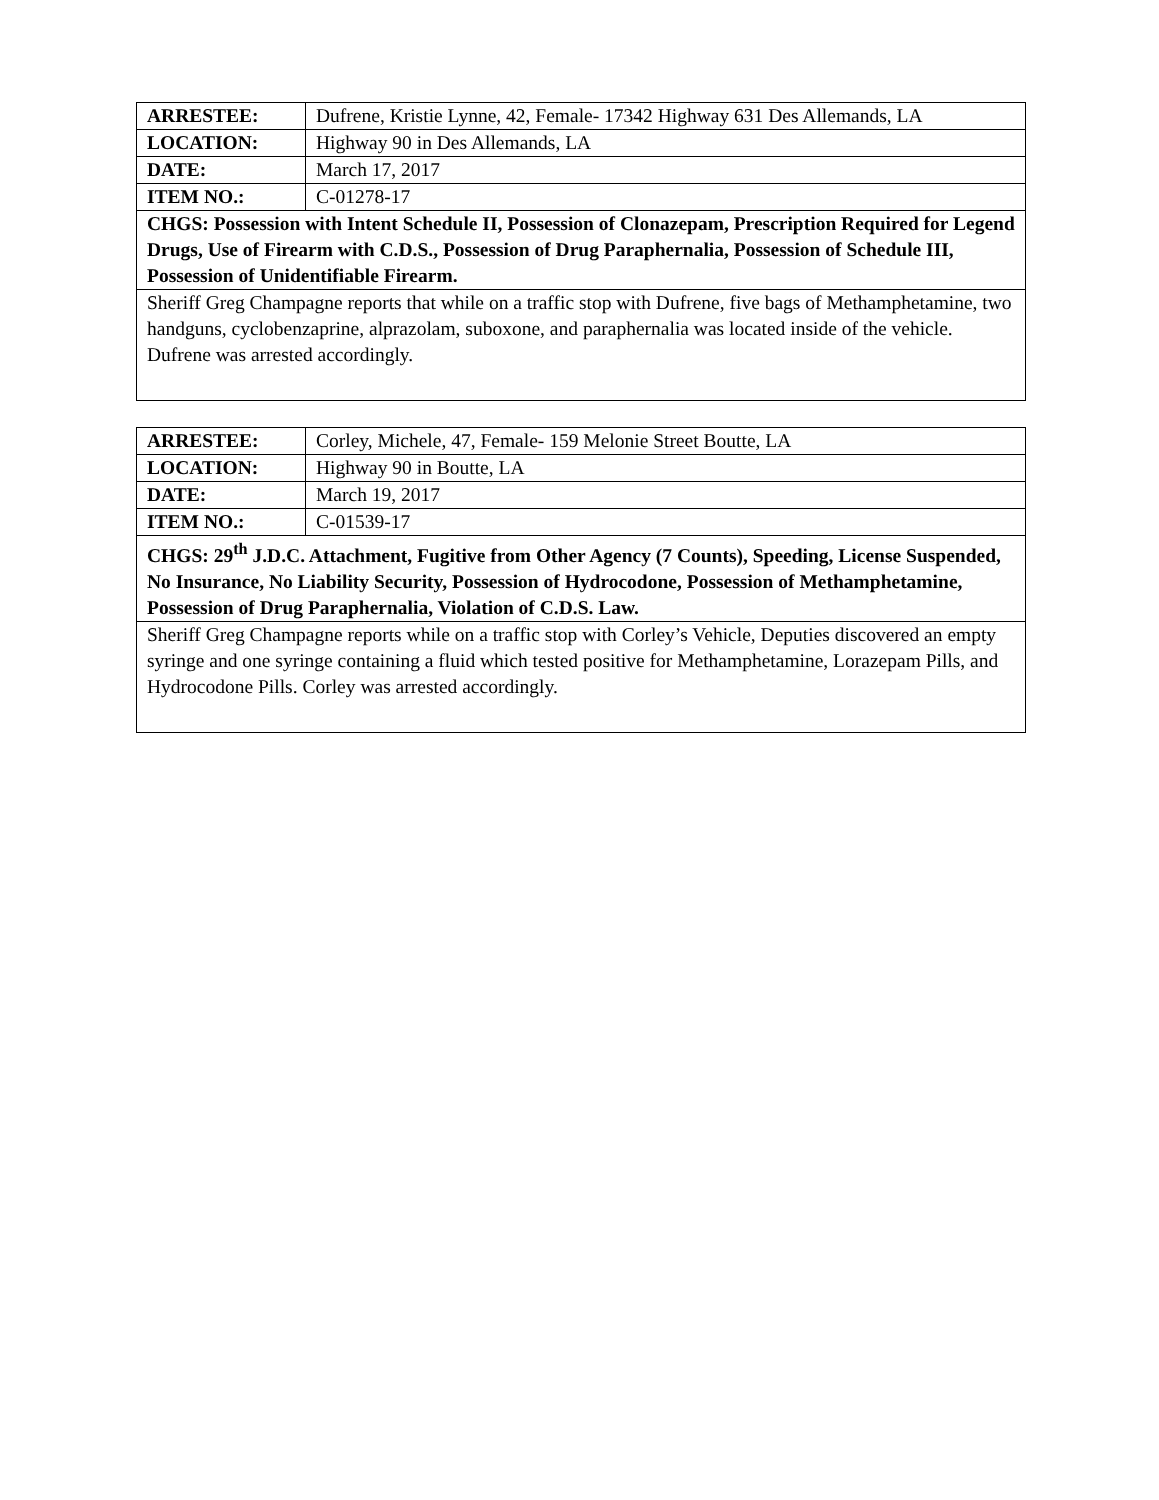| ARRESTEE: | Dufrene, Kristie Lynne, 42, Female- 17342 Highway 631 Des Allemands, LA |
| LOCATION: | Highway 90 in Des Allemands, LA |
| DATE: | March 17, 2017 |
| ITEM NO.: | C-01278-17 |
| CHGS: Possession with Intent Schedule II, Possession of Clonazepam, Prescription Required for Legend Drugs, Use of Firearm with C.D.S., Possession of Drug Paraphernalia, Possession of Schedule III, Possession of Unidentifiable Firearm. | |
| Sheriff Greg Champagne reports that while on a traffic stop with Dufrene, five bags of Methamphetamine, two handguns, cyclobenzaprine, alprazolam, suboxone, and paraphernalia was located inside of the vehicle. Dufrene was arrested accordingly. | |
| ARRESTEE: | Corley, Michele, 47, Female- 159 Melonie Street Boutte, LA |
| LOCATION: | Highway 90 in Boutte, LA |
| DATE: | March 19, 2017 |
| ITEM NO.: | C-01539-17 |
| CHGS: 29<sup>th</sup> J.D.C. Attachment, Fugitive from Other Agency (7 Counts), Speeding, License Suspended, No Insurance, No Liability Security, Possession of Hydrocodone, Possession of Methamphetamine, Possession of Drug Paraphernalia, Violation of C.D.S. Law. | |
| Sheriff Greg Champagne reports while on a traffic stop with Corley’s Vehicle, Deputies discovered an empty syringe and one syringe containing a fluid which tested positive for Methamphetamine, Lorazepam Pills, and Hydrocodone Pills. Corley was arrested accordingly. | |